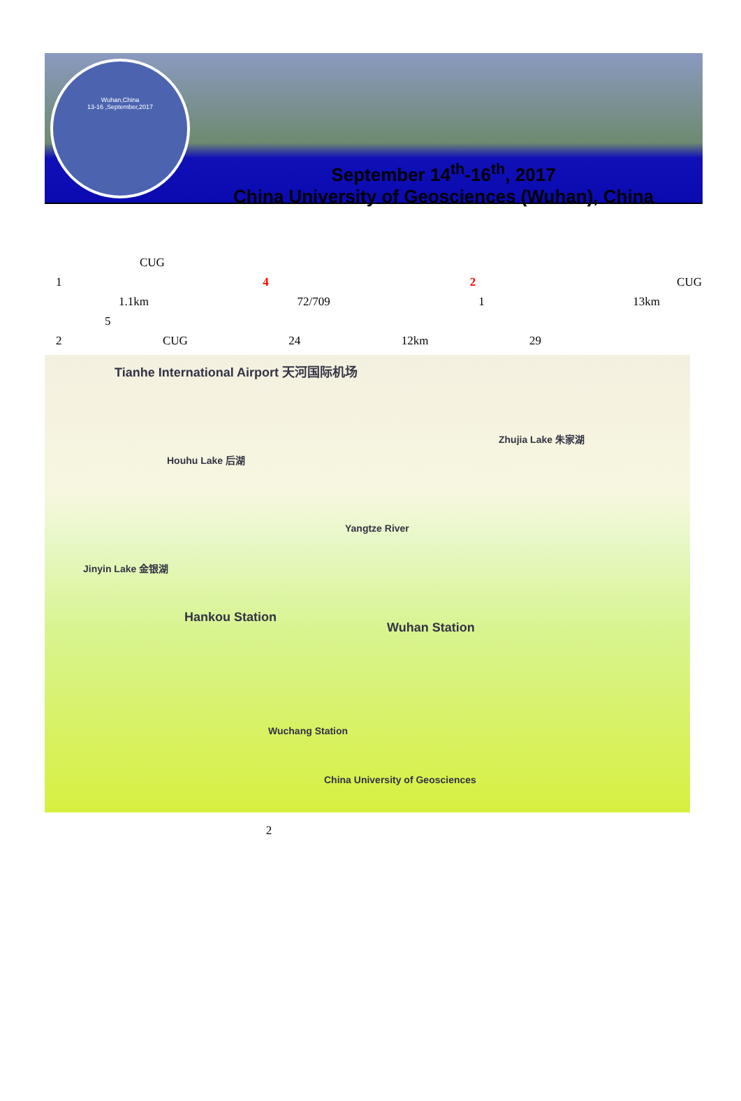Wuhan,China
13-16 ,September,2017
September 14<sup>th</sup>-16<sup>th</sup>, 2017
China University of Geosciences (Wuhan), China
CUG
1 4 2 CUG
1.1km 72/709 1 13km
5
2 CUG 24 12km 29
Tianhe International Airport 天河国际机场
Houhu Lake 后湖
Zhujia Lake 朱家湖
Yangtze River
Jinyin Lake 金银湖
Hankou Station
Wuhan Station
Wuchang Station
China University of Geosciences
2